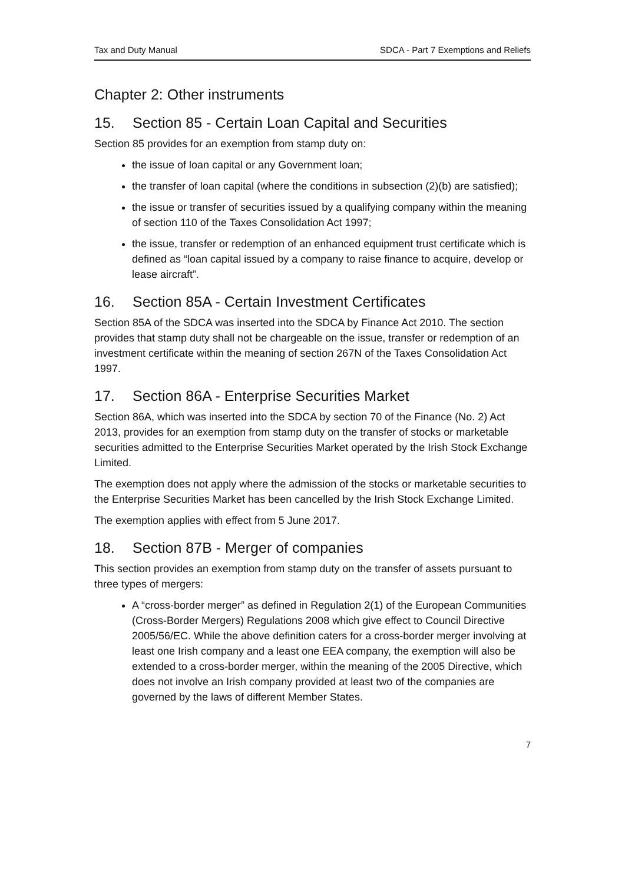Tax and Duty Manual SDCA - Part 7 Exemptions and Reliefs
Chapter 2: Other instruments
15. Section 85 - Certain Loan Capital and Securities
Section 85 provides for an exemption from stamp duty on:
the issue of loan capital or any Government loan;
the transfer of loan capital (where the conditions in subsection (2)(b) are satisfied);
the issue or transfer of securities issued by a qualifying company within the meaning of section 110 of the Taxes Consolidation Act 1997;
the issue, transfer or redemption of an enhanced equipment trust certificate which is defined as “loan capital issued by a company to raise finance to acquire, develop or lease aircraft”.
16. Section 85A - Certain Investment Certificates
Section 85A of the SDCA was inserted into the SDCA by Finance Act 2010. The section provides that stamp duty shall not be chargeable on the issue, transfer or redemption of an investment certificate within the meaning of section 267N of the Taxes Consolidation Act 1997.
17. Section 86A - Enterprise Securities Market
Section 86A, which was inserted into the SDCA by section 70 of the Finance (No. 2) Act 2013, provides for an exemption from stamp duty on the transfer of stocks or marketable securities admitted to the Enterprise Securities Market operated by the Irish Stock Exchange Limited.
The exemption does not apply where the admission of the stocks or marketable securities to the Enterprise Securities Market has been cancelled by the Irish Stock Exchange Limited.
The exemption applies with effect from 5 June 2017.
18. Section 87B - Merger of companies
This section provides an exemption from stamp duty on the transfer of assets pursuant to three types of mergers:
A “cross-border merger” as defined in Regulation 2(1) of the European Communities (Cross-Border Mergers) Regulations 2008 which give effect to Council Directive 2005/56/EC. While the above definition caters for a cross-border merger involving at least one Irish company and a least one EEA company, the exemption will also be extended to a cross-border merger, within the meaning of the 2005 Directive, which does not involve an Irish company provided at least two of the companies are governed by the laws of different Member States.
7